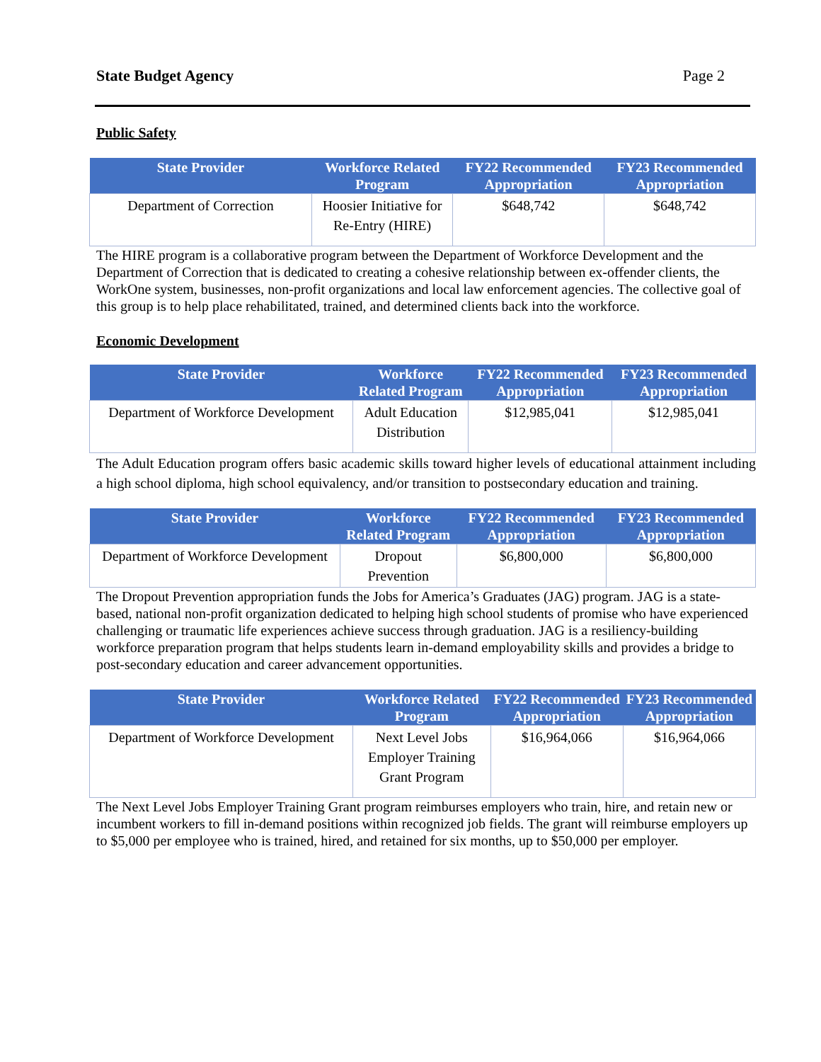State Budget Agency Page 2
Public Safety
| State Provider | Workforce Related Program | FY22 Recommended Appropriation | FY23 Recommended Appropriation |
| --- | --- | --- | --- |
| Department of Correction | Hoosier Initiative for Re-Entry (HIRE) | $648,742 | $648,742 |
The HIRE program is a collaborative program between the Department of Workforce Development and the Department of Correction that is dedicated to creating a cohesive relationship between ex-offender clients, the WorkOne system, businesses, non-profit organizations and local law enforcement agencies. The collective goal of this group is to help place rehabilitated, trained, and determined clients back into the workforce.
Economic Development
| State Provider | Workforce Related Program | FY22 Recommended Appropriation | FY23 Recommended Appropriation |
| --- | --- | --- | --- |
| Department of Workforce Development | Adult Education Distribution | $12,985,041 | $12,985,041 |
The Adult Education program offers basic academic skills toward higher levels of educational attainment including a high school diploma, high school equivalency, and/or transition to postsecondary education and training.
| State Provider | Workforce Related Program | FY22 Recommended Appropriation | FY23 Recommended Appropriation |
| --- | --- | --- | --- |
| Department of Workforce Development | Dropout Prevention | $6,800,000 | $6,800,000 |
The Dropout Prevention appropriation funds the Jobs for America’s Graduates (JAG) program. JAG is a state-based, national non-profit organization dedicated to helping high school students of promise who have experienced challenging or traumatic life experiences achieve success through graduation. JAG is a resiliency-building workforce preparation program that helps students learn in-demand employability skills and provides a bridge to post-secondary education and career advancement opportunities.
| State Provider | Workforce Related Program | FY22 Recommended Appropriation | FY23 Recommended Appropriation |
| --- | --- | --- | --- |
| Department of Workforce Development | Next Level Jobs Employer Training Grant Program | $16,964,066 | $16,964,066 |
The Next Level Jobs Employer Training Grant program reimburses employers who train, hire, and retain new or incumbent workers to fill in-demand positions within recognized job fields. The grant will reimburse employers up to $5,000 per employee who is trained, hired, and retained for six months, up to $50,000 per employer.